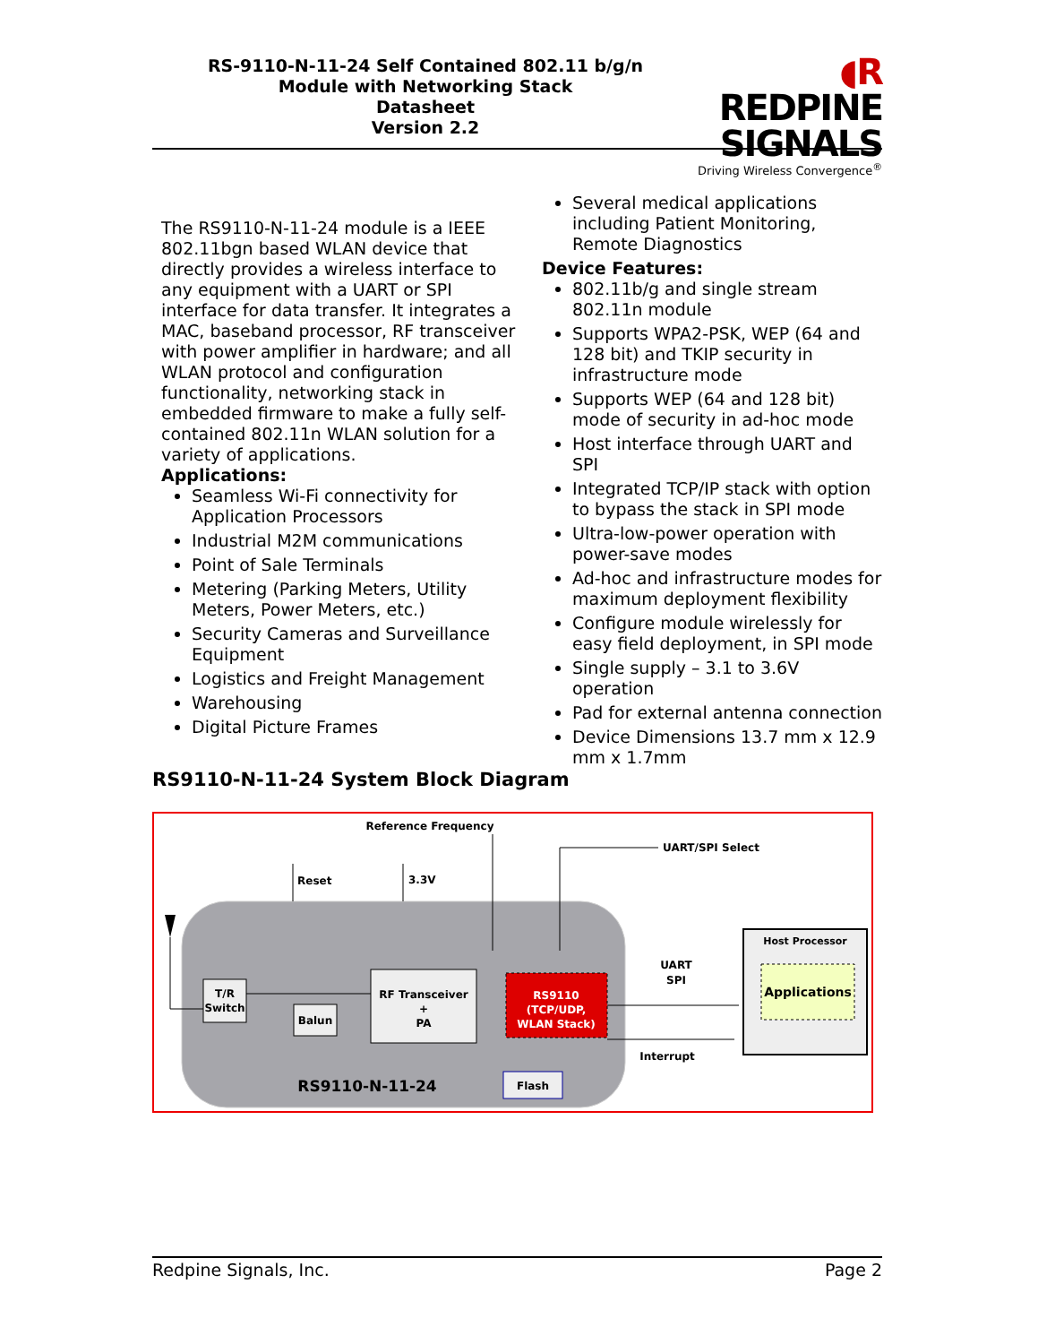RS-9110-N-11-24 Self Contained 802.11 b/g/n
Module with Networking Stack
Datasheet
Version 2.2
◖R REDPINE
SIGNALS
Driving Wireless Convergence<sup>®</sup>
The RS9110-N-11-24 module is a IEEE 802.11bgn based WLAN device that directly provides a wireless interface to any equipment with a UART or SPI interface for data transfer. It integrates a MAC, baseband processor, RF transceiver with power amplifier in hardware; and all WLAN protocol and configuration functionality, networking stack in embedded firmware to make a fully self-contained 802.11n WLAN solution for a variety of applications.
Applications:
Seamless Wi-Fi connectivity for Application Processors
Industrial M2M communications
Point of Sale Terminals
Metering (Parking Meters, Utility Meters, Power Meters, etc.)
Security Cameras and Surveillance Equipment
Logistics and Freight Management
Warehousing
Digital Picture Frames
Several medical applications including Patient Monitoring, Remote Diagnostics
Device Features:
802.11b/g and single stream 802.11n module
Supports WPA2-PSK, WEP (64 and 128 bit) and TKIP security in infrastructure mode
Supports WEP (64 and 128 bit) mode of security in ad-hoc mode
Host interface through UART and SPI
Integrated TCP/IP stack with option to bypass the stack in SPI mode
Ultra-low-power operation with power-save modes
Ad-hoc and infrastructure modes for maximum deployment flexibility
Configure module wirelessly for easy field deployment, in SPI mode
Single supply – 3.1 to 3.6V operation
Pad for external antenna connection
Device Dimensions 13.7 mm x 12.9 mm x 1.7mm
RS9110-N-11-24 System Block Diagram
Reference Frequency
UART/SPI Select
Reset
3.3V
T/R
Switch
Balun
RF Transceiver
+
PA
RS9110
(TCP/UDP,
WLAN Stack)
Flash
RS9110-N-11-24
UART
SPI
Interrupt
Host Processor
Applications
Redpine Signals, Inc. Page 2